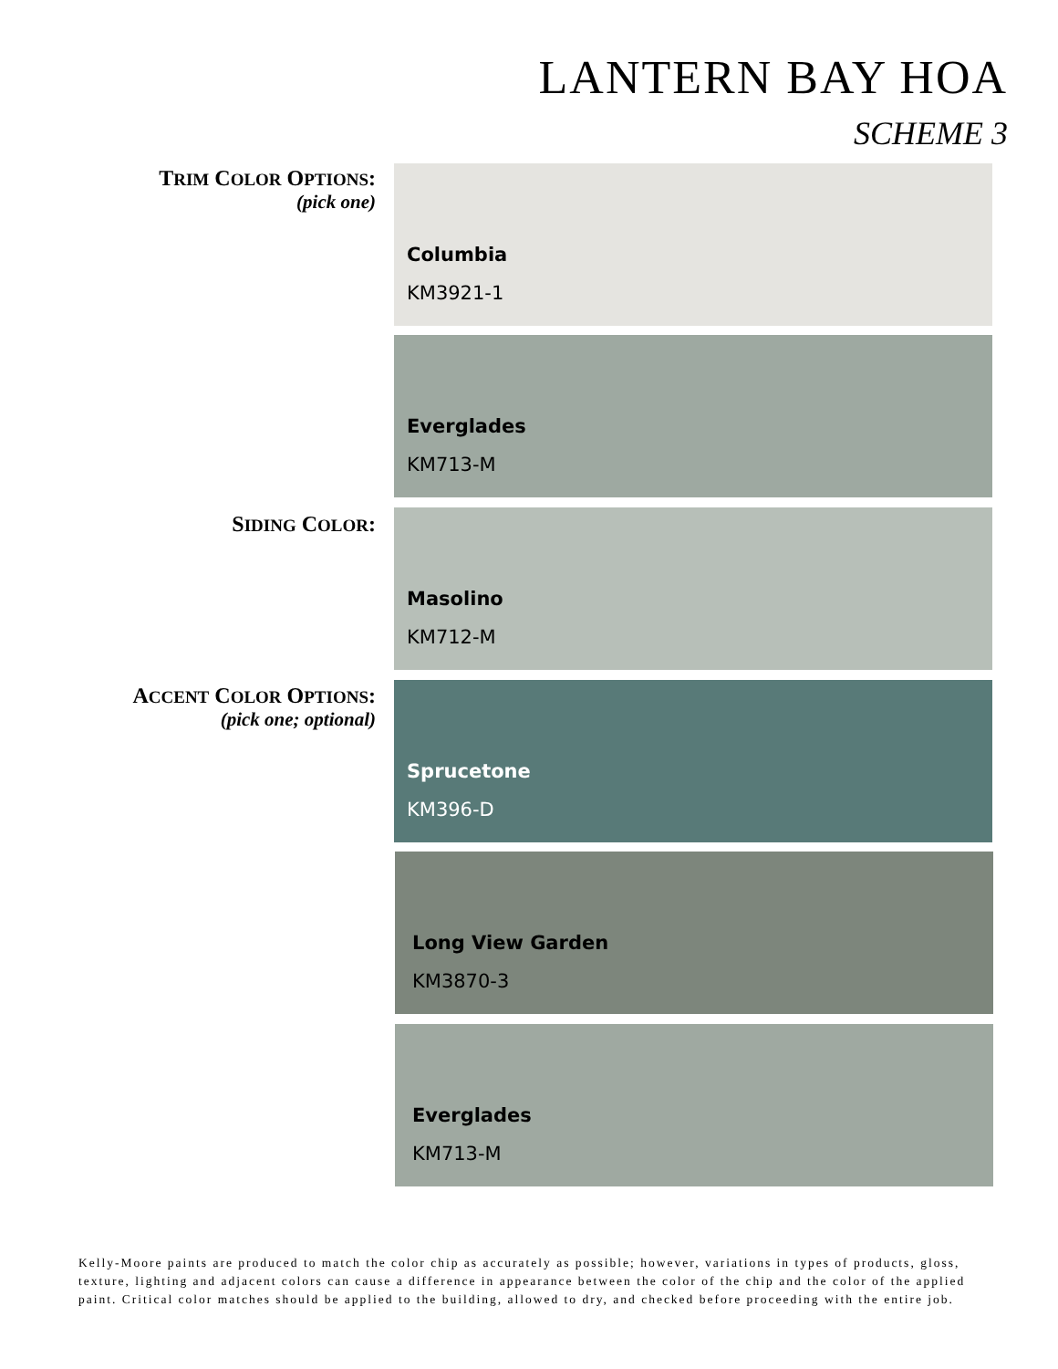LANTERN BAY HOA
SCHEME 3
TRIM COLOR OPTIONS:
(pick one)
Columbia
KM3921-1
Everglades
KM713-M
SIDING COLOR: Masolino
KM712-M
ACCENT COLOR OPTIONS:
(pick one; optional)
Sprucetone
KM396-D
Long View Garden
KM3870-3
Everglades
KM713-M
Kelly-Moore paints are produced to match the color chip as accurately as possible; however, variations in types of products, gloss, texture, lighting and adjacent colors can cause a difference in appearance between the color of the chip and the color of the applied paint. Critical color matches should be applied to the building, allowed to dry, and checked before proceeding with the entire job.